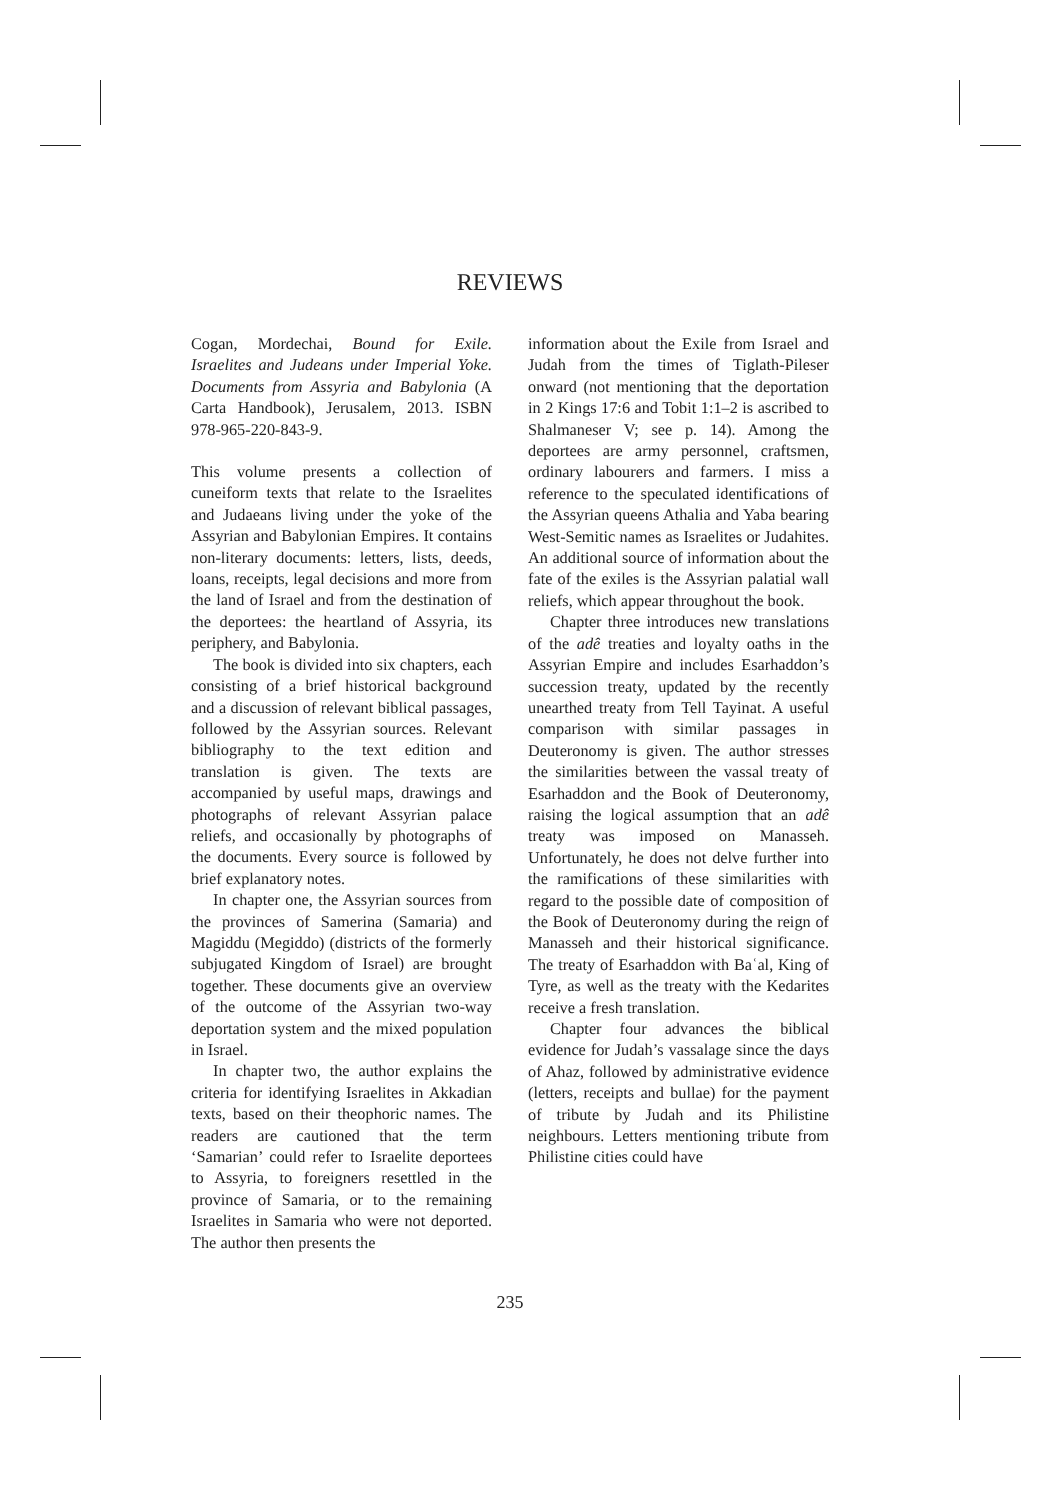REVIEWS
Cogan, Mordechai, Bound for Exile. Israelites and Judeans under Imperial Yoke. Documents from Assyria and Babylonia (A Carta Handbook), Jerusalem, 2013. ISBN 978-965-220-843-9.
This volume presents a collection of cuneiform texts that relate to the Israelites and Judaeans living under the yoke of the Assyrian and Babylonian Empires. It contains non-literary documents: letters, lists, deeds, loans, receipts, legal decisions and more from the land of Israel and from the destination of the deportees: the heartland of Assyria, its periphery, and Babylonia.
The book is divided into six chapters, each consisting of a brief historical background and a discussion of relevant biblical passages, followed by the Assyrian sources. Relevant bibliography to the text edition and translation is given. The texts are accompanied by useful maps, drawings and photographs of relevant Assyrian palace reliefs, and occasionally by photographs of the documents. Every source is followed by brief explanatory notes.
In chapter one, the Assyrian sources from the provinces of Samerina (Samaria) and Magiddu (Megiddo) (districts of the formerly subjugated Kingdom of Israel) are brought together. These documents give an overview of the outcome of the Assyrian two-way deportation system and the mixed population in Israel.
In chapter two, the author explains the criteria for identifying Israelites in Akkadian texts, based on their theophoric names. The readers are cautioned that the term ‘Samarian’ could refer to Israelite deportees to Assyria, to foreigners resettled in the province of Samaria, or to the remaining Israelites in Samaria who were not deported. The author then presents the
information about the Exile from Israel and Judah from the times of Tiglath-Pileser onward (not mentioning that the deportation in 2 Kings 17:6 and Tobit 1:1–2 is ascribed to Shalmaneser V; see p. 14). Among the deportees are army personnel, craftsmen, ordinary labourers and farmers. I miss a reference to the speculated identifications of the Assyrian queens Athalia and Yaba bearing West-Semitic names as Israelites or Judahites. An additional source of information about the fate of the exiles is the Assyrian palatial wall reliefs, which appear throughout the book.
Chapter three introduces new translations of the adê treaties and loyalty oaths in the Assyrian Empire and includes Esarhaddon’s succession treaty, updated by the recently unearthed treaty from Tell Tayinat. A useful comparison with similar passages in Deuteronomy is given. The author stresses the similarities between the vassal treaty of Esarhaddon and the Book of Deuteronomy, raising the logical assumption that an adê treaty was imposed on Manasseh. Unfortunately, he does not delve further into the ramifications of these similarities with regard to the possible date of composition of the Book of Deuteronomy during the reign of Manasseh and their historical significance. The treaty of Esarhaddon with Baʿal, King of Tyre, as well as the treaty with the Kedarites receive a fresh translation.
Chapter four advances the biblical evidence for Judah’s vassalage since the days of Ahaz, followed by administrative evidence (letters, receipts and bullae) for the payment of tribute by Judah and its Philistine neighbours. Letters mentioning tribute from Philistine cities could have
235